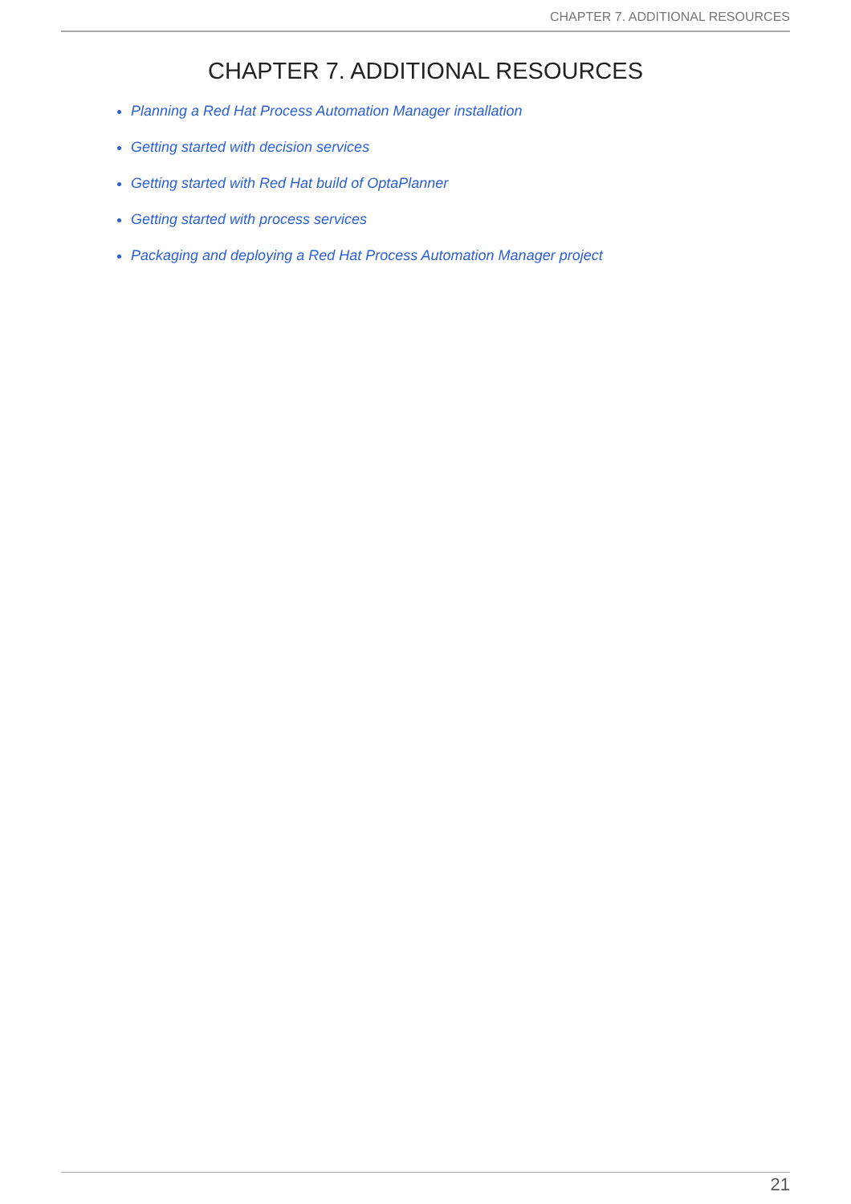CHAPTER 7. ADDITIONAL RESOURCES
CHAPTER 7. ADDITIONAL RESOURCES
Planning a Red Hat Process Automation Manager installation
Getting started with decision services
Getting started with Red Hat build of OptaPlanner
Getting started with process services
Packaging and deploying a Red Hat Process Automation Manager project
21